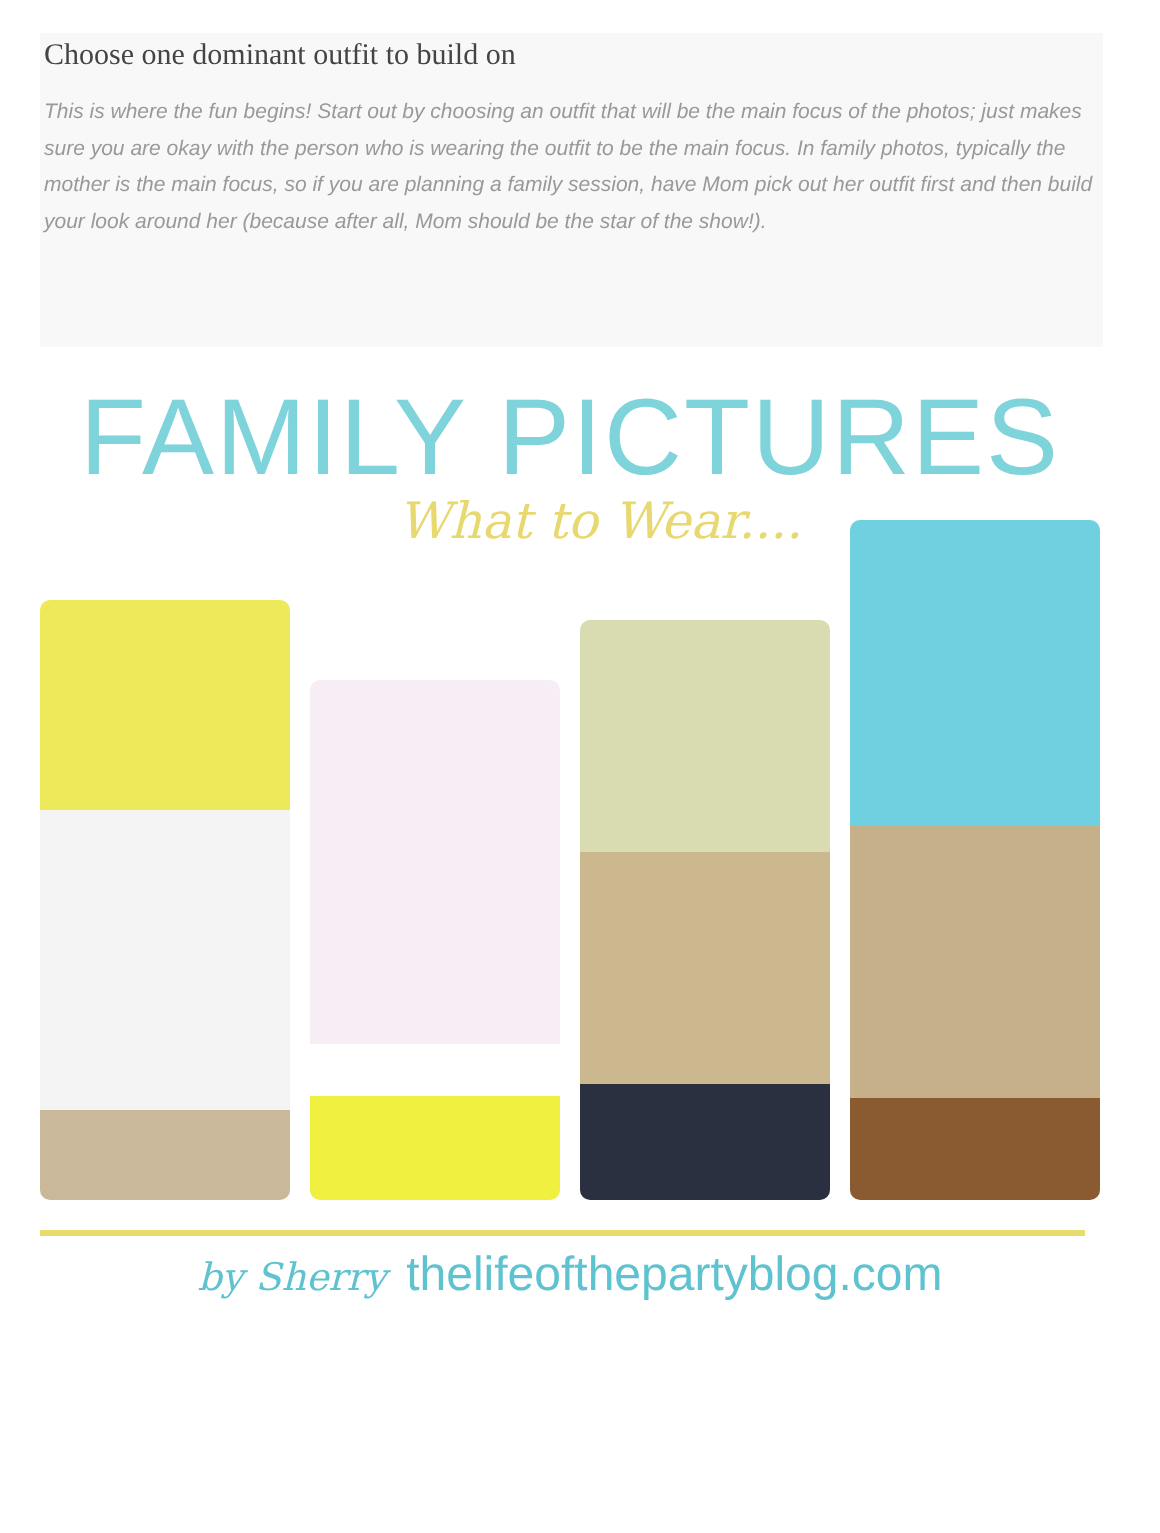Choose one dominant outfit to build on
This is where the fun begins! Start out by choosing an outfit that will be the main focus of the photos; just makes sure you are okay with the person who is wearing the outfit to be the main focus. In family photos, typically the mother is the main focus, so if you are planning a family session, have Mom pick out her outfit first and then build your look around her (because after all, Mom should be the star of the show!).
FAMILY PICTURES
What to Wear....
by Sherry thelifeofthepartyblog.com